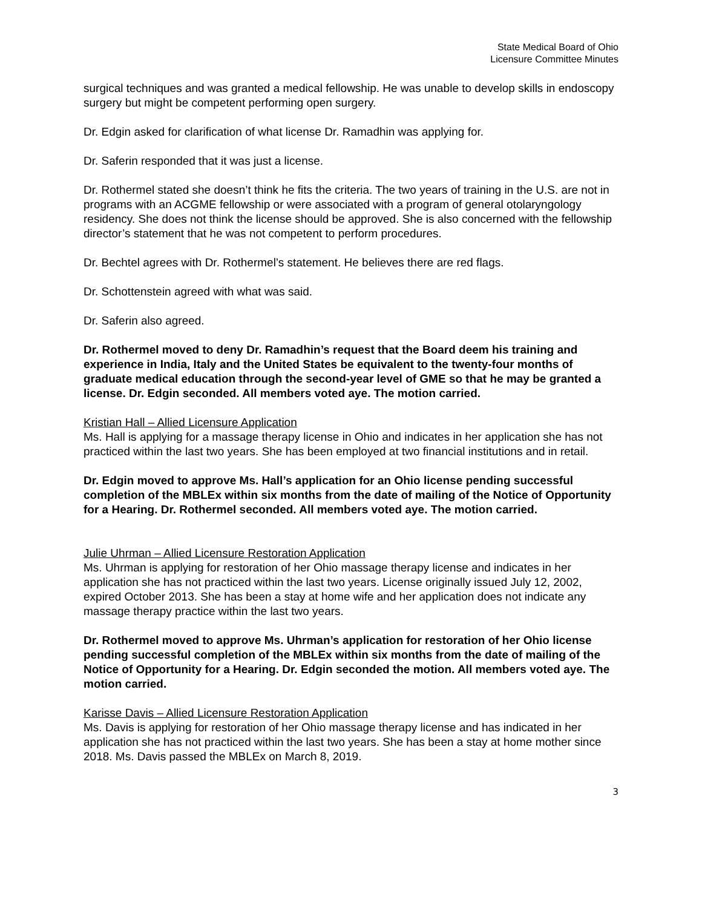State Medical Board of Ohio
Licensure Committee Minutes
surgical techniques and was granted a medical fellowship. He was unable to develop skills in endoscopy surgery but might be competent performing open surgery.
Dr. Edgin asked for clarification of what license Dr. Ramadhin was applying for.
Dr. Saferin responded that it was just a license.
Dr. Rothermel stated she doesn’t think he fits the criteria. The two years of training in the U.S. are not in programs with an ACGME fellowship or were associated with a program of general otolaryngology residency. She does not think the license should be approved. She is also concerned with the fellowship director’s statement that he was not competent to perform procedures.
Dr. Bechtel agrees with Dr. Rothermel’s statement. He believes there are red flags.
Dr. Schottenstein agreed with what was said.
Dr. Saferin also agreed.
Dr. Rothermel moved to deny Dr. Ramadhin’s request that the Board deem his training and experience in India, Italy and the United States be equivalent to the twenty-four months of graduate medical education through the second-year level of GME so that he may be granted a license. Dr. Edgin seconded. All members voted aye. The motion carried.
Kristian Hall – Allied Licensure Application
Ms. Hall is applying for a massage therapy license in Ohio and indicates in her application she has not practiced within the last two years. She has been employed at two financial institutions and in retail.
Dr. Edgin moved to approve Ms. Hall’s application for an Ohio license pending successful completion of the MBLEx within six months from the date of mailing of the Notice of Opportunity for a Hearing. Dr. Rothermel seconded. All members voted aye. The motion carried.
Julie Uhrman – Allied Licensure Restoration Application
Ms. Uhrman is applying for restoration of her Ohio massage therapy license and indicates in her application she has not practiced within the last two years. License originally issued July 12, 2002, expired October 2013. She has been a stay at home wife and her application does not indicate any massage therapy practice within the last two years.
Dr. Rothermel moved to approve Ms. Uhrman’s application for restoration of her Ohio license pending successful completion of the MBLEx within six months from the date of mailing of the Notice of Opportunity for a Hearing. Dr. Edgin seconded the motion. All members voted aye. The motion carried.
Karisse Davis – Allied Licensure Restoration Application
Ms. Davis is applying for restoration of her Ohio massage therapy license and has indicated in her application she has not practiced within the last two years. She has been a stay at home mother since 2018. Ms. Davis passed the MBLEx on March 8, 2019.
3